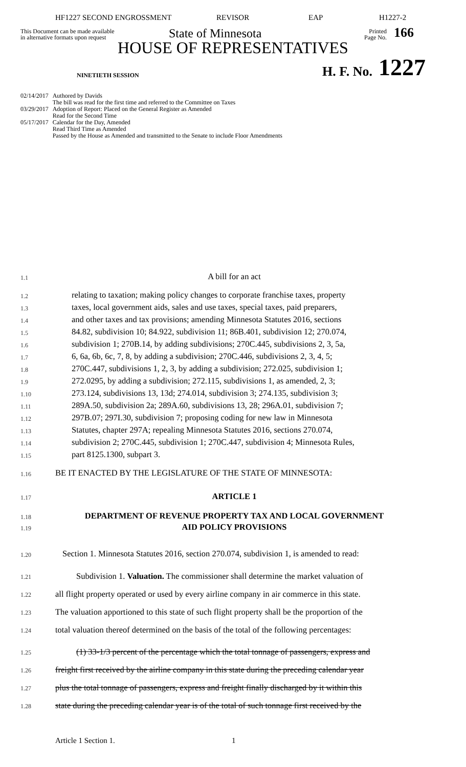HF1227 SECOND ENGROSSMENT REVISOR EAP H1227-2
This Document can be made available
in alternative formats upon request
State of Minnesota
Printed
Page No.
166
HOUSE OF REPRESENTATIVES
NINETIETH SESSION
H. F. No.
1227
| 02/14/2017 | Authored by Davids The bill was read for the first time and referred to the Committee on Taxes |
| 03/29/2017 | Adoption of Report: Placed on the General Register as Amended Read for the Second Time |
| 05/17/2017 | Calendar for the Day, Amended Read Third Time as Amended Passed by the House as Amended and transmitted to the Senate to include Floor Amendments |
1.1 A bill for an act
1.2 relating to taxation; making policy changes to corporate franchise taxes, property
1.3 taxes, local government aids, sales and use taxes, special taxes, paid preparers,
1.4 and other taxes and tax provisions; amending Minnesota Statutes 2016, sections
1.5 84.82, subdivision 10; 84.922, subdivision 11; 86B.401, subdivision 12; 270.074,
1.6 subdivision 1; 270B.14, by adding subdivisions; 270C.445, subdivisions 2, 3, 5a,
1.7 6, 6a, 6b, 6c, 7, 8, by adding a subdivision; 270C.446, subdivisions 2, 3, 4, 5;
1.8 270C.447, subdivisions 1, 2, 3, by adding a subdivision; 272.025, subdivision 1;
1.9 272.0295, by adding a subdivision; 272.115, subdivisions 1, as amended, 2, 3;
1.10 273.124, subdivisions 13, 13d; 274.014, subdivision 3; 274.135, subdivision 3;
1.11 289A.50, subdivision 2a; 289A.60, subdivisions 13, 28; 296A.01, subdivision 7;
1.12 297B.07; 297I.30, subdivision 7; proposing coding for new law in Minnesota
1.13 Statutes, chapter 297A; repealing Minnesota Statutes 2016, sections 270.074,
1.14 subdivision 2; 270C.445, subdivision 1; 270C.447, subdivision 4; Minnesota Rules,
1.15 part 8125.1300, subpart 3.
1.16 BE IT ENACTED BY THE LEGISLATURE OF THE STATE OF MINNESOTA:
1.17 ARTICLE 1
1.18
1.19 DEPARTMENT OF REVENUE PROPERTY TAX AND LOCAL GOVERNMENT
AID POLICY PROVISIONS
1.20 Section 1. Minnesota Statutes 2016, section 270.074, subdivision 1, is amended to read:
1.21 Subdivision 1. Valuation. The commissioner shall determine the market valuation of
1.22 all flight property operated or used by every airline company in air commerce in this state.
1.23 The valuation apportioned to this state of such flight property shall be the proportion of the
1.24 total valuation thereof determined on the basis of the total of the following percentages:
1.25 (1) 33-1/3 percent of the percentage which the total tonnage of passengers, express and
1.26 freight first received by the airline company in this state during the preceding calendar year
1.27 plus the total tonnage of passengers, express and freight finally discharged by it within this
1.28 state during the preceding calendar year is of the total of such tonnage first received by the
Article 1 Section 1. 1